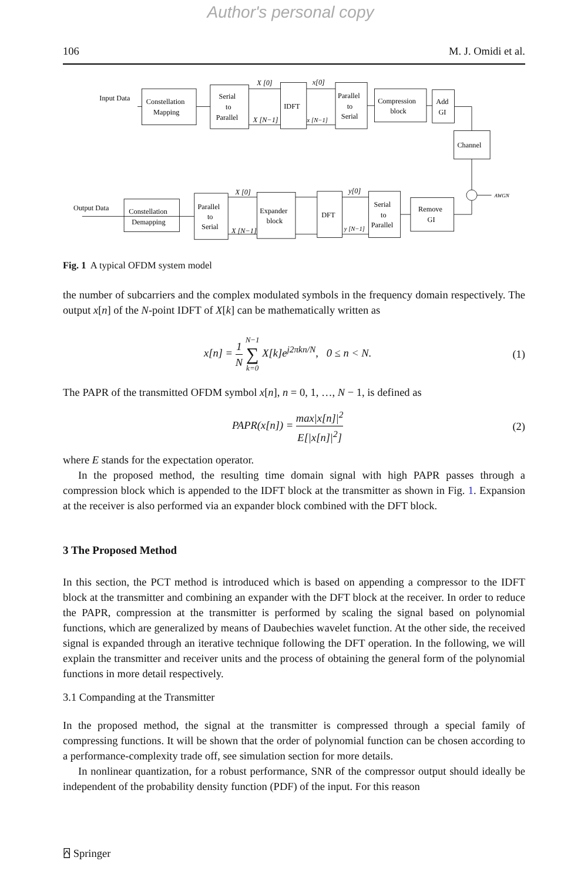Author's personal copy
106 M. J. Omidi et al.
Input Data
Constellation
Mapping
Serial
to
Parallel
X [0]
X [N−1]
IDFT
x[0]
x [N−1]
Parallel
to
Serial
Compression
block
Add
GI
Channel
AWGN
Output Data
Constellation
Demapping
Parallel
to
Serial
X [0]
X [N−1]
Expander
block
DFT
y[0]
y [N−1]
Serial
to
Parallel
Remove
GI
Fig. 1 A typical OFDM system model
the number of subcarriers and the complex modulated symbols in the frequency domain respectively. The output x[n] of the N-point IDFT of X[k] can be mathematically written as
x[n] = 1 N N−1 ∑ k=0 X[k]e<sup>j2πkn/N</sup>, 0 ≤ n < N. (1)
The PAPR of the transmitted OFDM symbol x[n], n = 0, 1, …, N − 1, is defined as
PAPR(x[n]) = max|x[n]|<sup>2</sup> E[|x[n]|<sup>2</sup>] (2)
where E stands for the expectation operator.
In the proposed method, the resulting time domain signal with high PAPR passes through a compression block which is appended to the IDFT block at the transmitter as shown in Fig. 1. Expansion at the receiver is also performed via an expander block combined with the DFT block.
3 The Proposed Method
In this section, the PCT method is introduced which is based on appending a compressor to the IDFT block at the transmitter and combining an expander with the DFT block at the receiver. In order to reduce the PAPR, compression at the transmitter is performed by scaling the signal based on polynomial functions, which are generalized by means of Daubechies wavelet function. At the other side, the received signal is expanded through an iterative technique following the DFT operation. In the following, we will explain the transmitter and receiver units and the process of obtaining the general form of the polynomial functions in more detail respectively.
3.1 Companding at the Transmitter
In the proposed method, the signal at the transmitter is compressed through a special family of compressing functions. It will be shown that the order of polynomial function can be chosen according to a performance-complexity trade off, see simulation section for more details.
In nonlinear quantization, for a robust performance, SNR of the compressor output should ideally be independent of the probability density function (PDF) of the input. For this reason
⍓ Springer